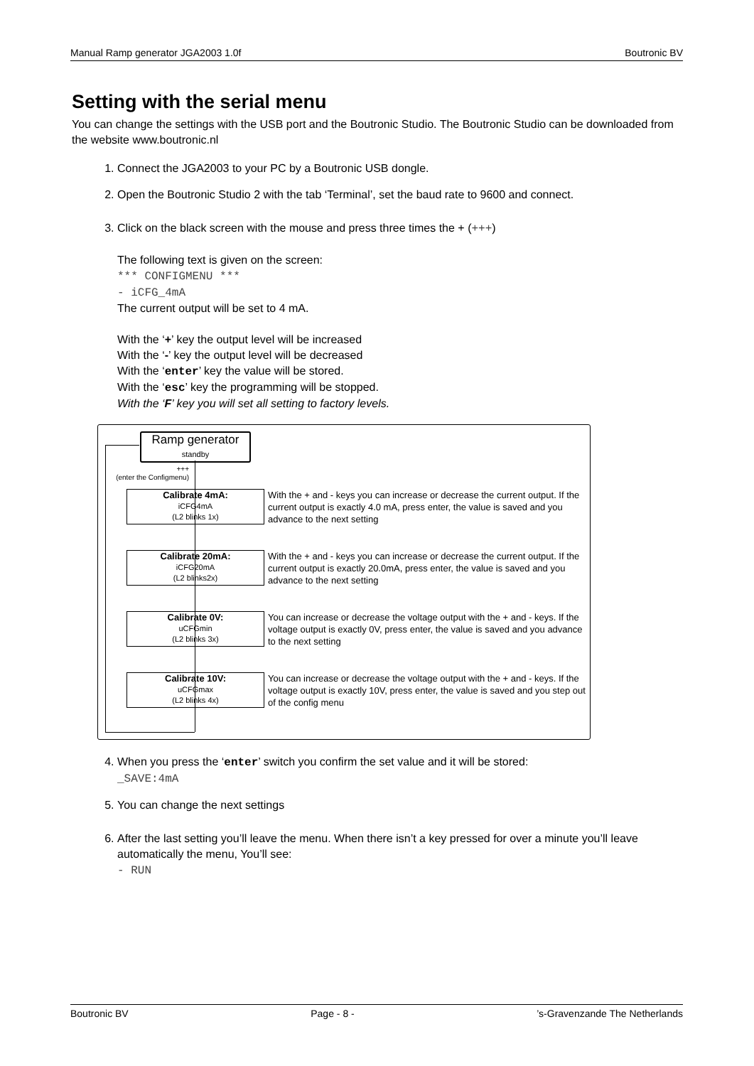Manual Ramp generator JGA2003 1.0f Boutronic BV
Setting with the serial menu
You can change the settings with the USB port and the Boutronic Studio. The Boutronic Studio can be downloaded from the website www.boutronic.nl
1. Connect the JGA2003 to your PC by a Boutronic USB dongle.
2. Open the Boutronic Studio 2 with the tab ‘Terminal’, set the baud rate to 9600 and connect.
3. Click on the black screen with the mouse and press three times the + (+++)
The following text is given on the screen:
*** CONFIGMENU ***
- iCFG_4mA
The current output will be set to 4 mA.
With the ‘+’ key the output level will be increased
With the ‘-’ key the output level will be decreased
With the ‘enter’ key the value will be stored.
With the ‘esc’ key the programming will be stopped.
With the ‘F’ key you will set all setting to factory levels.
Ramp generator
standby
+++
(enter the Configmenu)
Calibrate 4mA:
iCFG4mA
(L2 blinks 1x)
With the + and - keys you can increase or decrease the current output. If the current output is exactly 4.0 mA, press enter, the value is saved and you advance to the next setting
Calibrate 20mA:
iCFG20mA
(L2 blinks2x)
With the + and - keys you can increase or decrease the current output. If the current output is exactly 20.0mA, press enter, the value is saved and you advance to the next setting
Calibrate 0V:
uCFGmin
(L2 blinks 3x)
You can increase or decrease the voltage output with the + and - keys. If the voltage output is exactly 0V, press enter, the value is saved and you advance to the next setting
Calibrate 10V:
uCFGmax
(L2 blinks 4x)
You can increase or decrease the voltage output with the + and - keys. If the voltage output is exactly 10V, press enter, the value is saved and you step out of the config menu
4. When you press the ‘enter’ switch you confirm the set value and it will be stored:
_SAVE:4mA
5. You can change the next settings
6. After the last setting you’ll leave the menu. When there isn’t a key pressed for over a minute you’ll leave automatically the menu, You’ll see:
- RUN
Boutronic BV Page - 8 -’s-Gravenzande The Netherlands